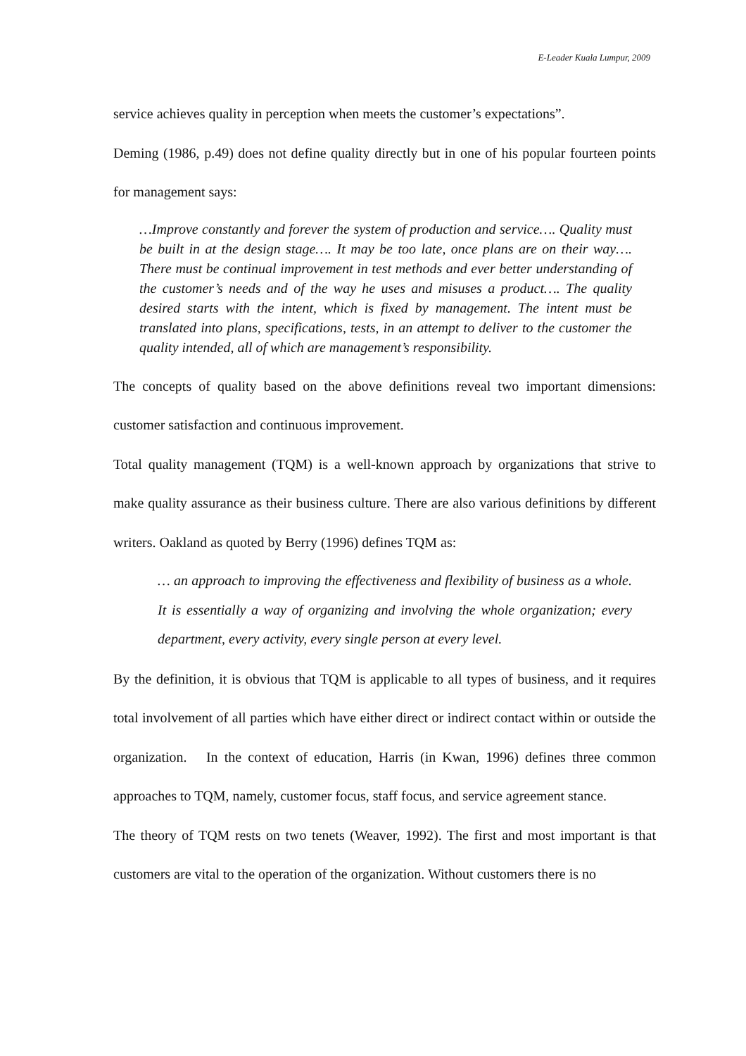E-Leader Kuala Lumpur, 2009
service achieves quality in perception when meets the customer’s expectations”.
Deming (1986, p.49) does not define quality directly but in one of his popular fourteen points for management says:
…Improve constantly and forever the system of production and service…. Quality must be built in at the design stage…. It may be too late, once plans are on their way…. There must be continual improvement in test methods and ever better understanding of the customer’s needs and of the way he uses and misuses a product…. The quality desired starts with the intent, which is fixed by management. The intent must be translated into plans, specifications, tests, in an attempt to deliver to the customer the quality intended, all of which are management’s responsibility.
The concepts of quality based on the above definitions reveal two important dimensions: customer satisfaction and continuous improvement.
Total quality management (TQM) is a well-known approach by organizations that strive to make quality assurance as their business culture. There are also various definitions by different writers. Oakland as quoted by Berry (1996) defines TQM as:
… an approach to improving the effectiveness and flexibility of business as a whole. It is essentially a way of organizing and involving the whole organization; every department, every activity, every single person at every level.
By the definition, it is obvious that TQM is applicable to all types of business, and it requires total involvement of all parties which have either direct or indirect contact within or outside the organization. In the context of education, Harris (in Kwan, 1996) defines three common approaches to TQM, namely, customer focus, staff focus, and service agreement stance.
The theory of TQM rests on two tenets (Weaver, 1992). The first and most important is that customers are vital to the operation of the organization. Without customers there is no